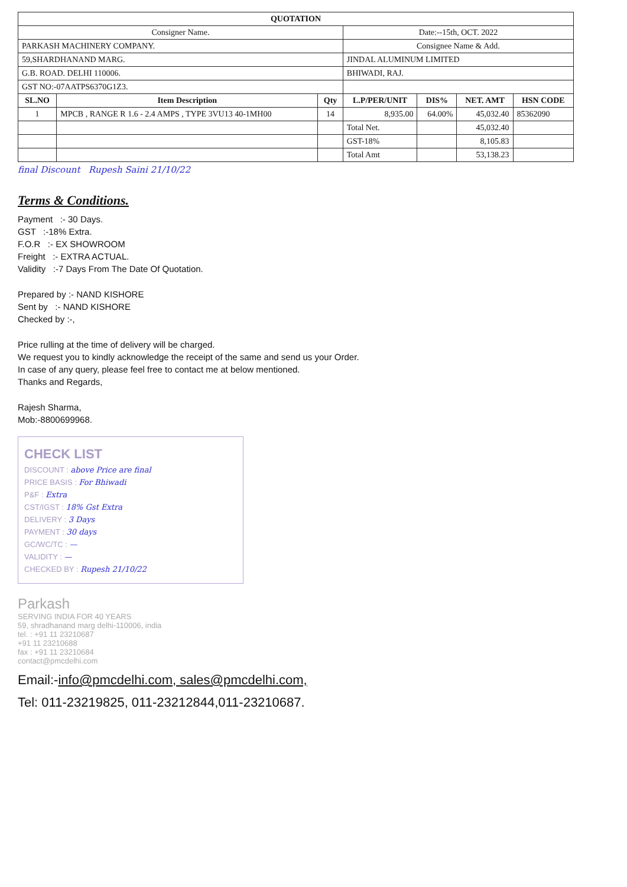| QUOTATION | | | | | | |
| --- | --- | --- | --- | --- | --- | --- |
| Consigner Name. | | | Date:--15th, OCT. 2022 | | | |
| PARKASH MACHINERY COMPANY. | | | Consignee Name & Add. | | | |
| 59,SHARDHANAND MARG. | | | JINDAL ALUMINUM LIMITED | | | |
| G.B. ROAD. DELHI 110006. | | | BHIWADI, RAJ. | | | |
| GST NO:-07AATPS6370G1Z3. | | | | | | |
| SL.NO | Item Description | Qty | L.P/PER/UNIT | DIS% | NET. AMT | HSN CODE |
| 1 | MPCB , RANGE R 1.6 - 2.4 AMPS , TYPE 3VU13 40-1MH00 | 14 | 8,935.00 | 64.00% | 45,032.40 | 85362090 |
| | | | Total Net. | | 45,032.40 | |
| | | | GST-18% | | 8,105.83 | |
| | | | Total Amt | | 53,138.23 | |
final Discount Rupesh Saini 21/10/22
Terms & Conditions.
Payment :- 30 Days.
GST :-18% Extra.
F.O.R :- EX SHOWROOM
Freight :- EXTRA ACTUAL.
Validity :-7 Days From The Date Of Quotation.
Prepared by :- NAND KISHORE
Sent by :- NAND KISHORE
Checked by :-,
Price rulling at the time of delivery will be charged.
We request you to kindly acknowledge the receipt of the same and send us your Order.
In case of any query, please feel free to contact me at below mentioned.
Thanks and Regards,
Rajesh Sharma,
Mob:-8800699968.
CHECK LIST
DISCOUNT : above Price are final
PRICE BASIS : For Bhiwadi
P&F : Extra
CST/IGST : 18% Gst Extra
DELIVERY : 3 Days
PAYMENT : 30 days
GC/WC/TC : —
VALIDITY : —
CHECKED BY : Rupesh 21/10/22
Parkash
SERVING INDIA FOR 40 YEARS
59, shradhanand marg delhi-110006, india
tel. : +91 11 23210687
+91 11 23210688
fax : +91 11 23210684
contact@pmcdelhi.com
Email:-info@pmcdelhi.com, sales@pmcdelhi.com,
Tel: 011-23219825, 011-23212844,011-23210687.